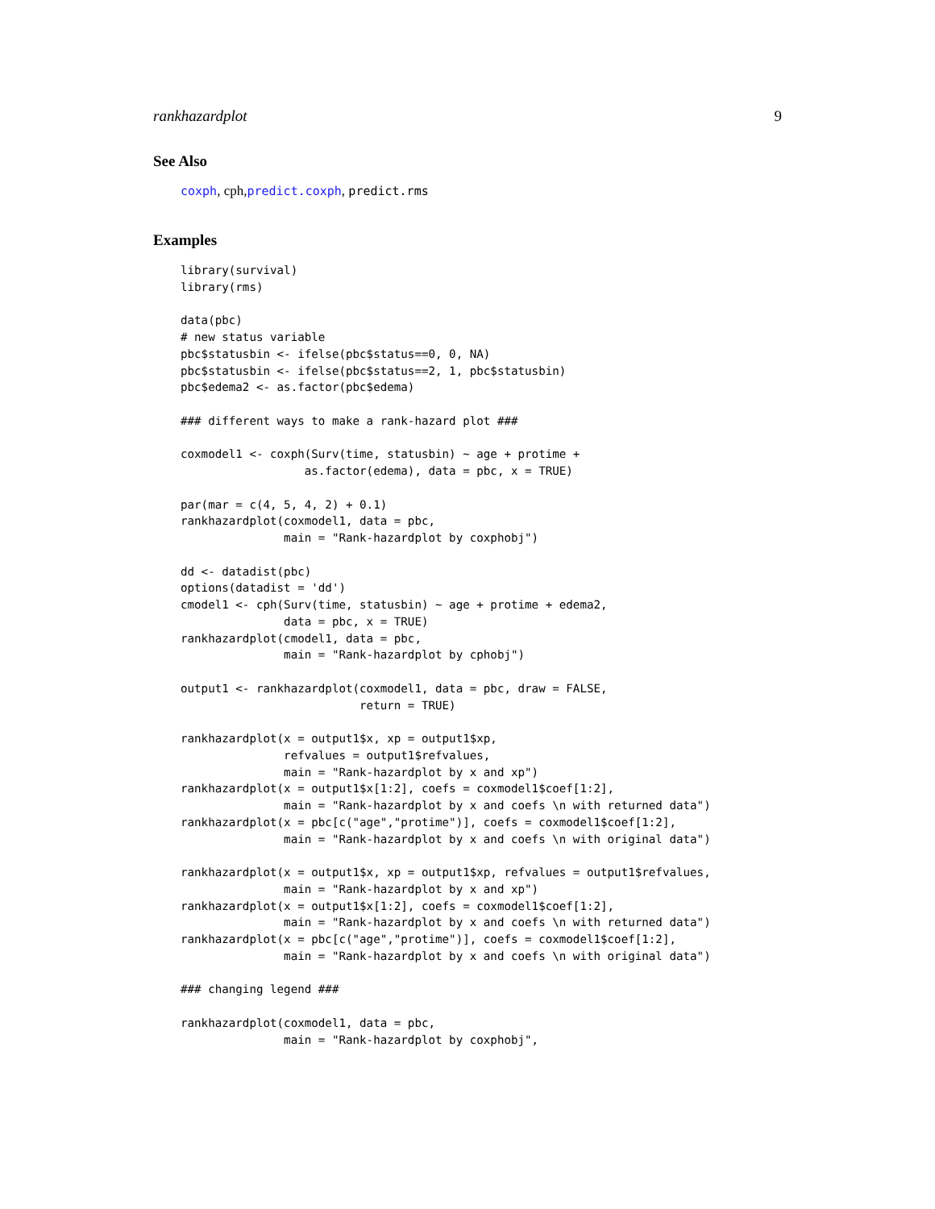rankhazardplot 9
See Also
coxph, cph,predict.coxph, predict.rms
Examples
library(survival)
library(rms)

data(pbc)
# new status variable
pbc$statusbin <- ifelse(pbc$status==0, 0, NA)
pbc$statusbin <- ifelse(pbc$status==2, 1, pbc$statusbin)
pbc$edema2 <- as.factor(pbc$edema)

### different ways to make a rank-hazard plot ###

coxmodel1 <- coxph(Surv(time, statusbin) ~ age + protime +
                  as.factor(edema), data = pbc, x = TRUE)

par(mar = c(4, 5, 4, 2) + 0.1)
rankhazardplot(coxmodel1, data = pbc,
               main = "Rank-hazardplot by coxphobj")

dd <- datadist(pbc)
options(datadist = 'dd')
cmodel1 <- cph(Surv(time, statusbin) ~ age + protime + edema2,
               data = pbc, x = TRUE)
rankhazardplot(cmodel1, data = pbc,
               main = "Rank-hazardplot by cphobj")

output1 <- rankhazardplot(coxmodel1, data = pbc, draw = FALSE,
                          return = TRUE)

rankhazardplot(x = output1$x, xp = output1$xp,
               refvalues = output1$refvalues,
               main = "Rank-hazardplot by x and xp")
rankhazardplot(x = output1$x[1:2], coefs = coxmodel1$coef[1:2],
               main = "Rank-hazardplot by x and coefs \n with returned data")
rankhazardplot(x = pbc[c("age","protime")], coefs = coxmodel1$coef[1:2],
               main = "Rank-hazardplot by x and coefs \n with original data")

rankhazardplot(x = output1$x, xp = output1$xp, refvalues = output1$refvalues,
               main = "Rank-hazardplot by x and xp")
rankhazardplot(x = output1$x[1:2], coefs = coxmodel1$coef[1:2],
               main = "Rank-hazardplot by x and coefs \n with returned data")
rankhazardplot(x = pbc[c("age","protime")], coefs = coxmodel1$coef[1:2],
               main = "Rank-hazardplot by x and coefs \n with original data")

### changing legend ###

rankhazardplot(coxmodel1, data = pbc,
               main = "Rank-hazardplot by coxphobj",